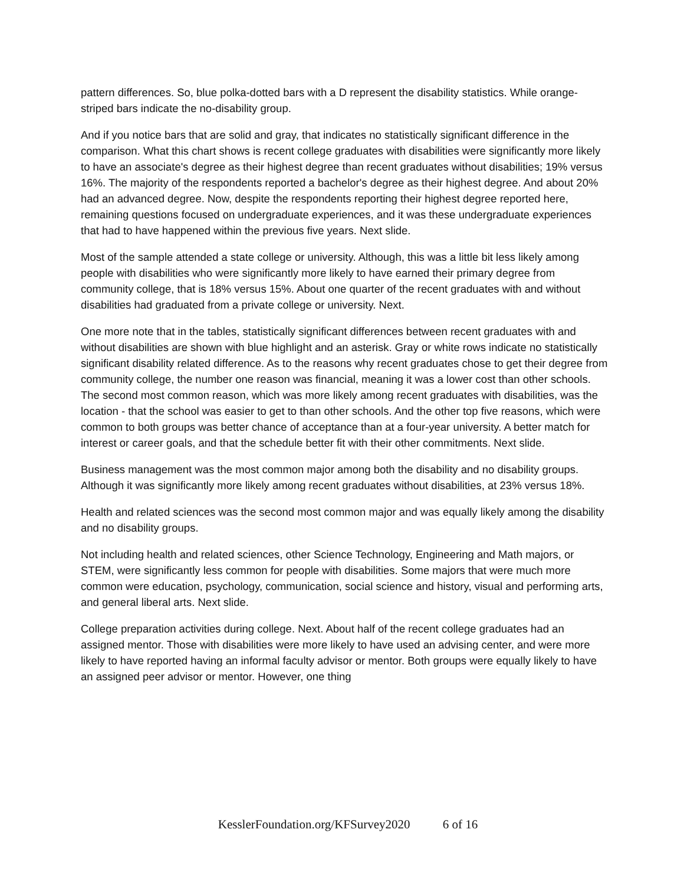pattern differences. So, blue polka-dotted bars with a D represent the disability statistics. While orange-striped bars indicate the no-disability group.
And if you notice bars that are solid and gray, that indicates no statistically significant difference in the comparison. What this chart shows is recent college graduates with disabilities were significantly more likely to have an associate's degree as their highest degree than recent graduates without disabilities; 19% versus 16%. The majority of the respondents reported a bachelor's degree as their highest degree. And about 20% had an advanced degree. Now, despite the respondents reporting their highest degree reported here, remaining questions focused on undergraduate experiences, and it was these undergraduate experiences that had to have happened within the previous five years. Next slide.
Most of the sample attended a state college or university. Although, this was a little bit less likely among people with disabilities who were significantly more likely to have earned their primary degree from community college, that is 18% versus 15%. About one quarter of the recent graduates with and without disabilities had graduated from a private college or university. Next.
One more note that in the tables, statistically significant differences between recent graduates with and without disabilities are shown with blue highlight and an asterisk. Gray or white rows indicate no statistically significant disability related difference. As to the reasons why recent graduates chose to get their degree from community college, the number one reason was financial, meaning it was a lower cost than other schools. The second most common reason, which was more likely among recent graduates with disabilities, was the location - that the school was easier to get to than other schools. And the other top five reasons, which were common to both groups was better chance of acceptance than at a four-year university. A better match for interest or career goals, and that the schedule better fit with their other commitments. Next slide.
Business management was the most common major among both the disability and no disability groups. Although it was significantly more likely among recent graduates without disabilities, at 23% versus 18%.
Health and related sciences was the second most common major and was equally likely among the disability and no disability groups.
Not including health and related sciences, other Science Technology, Engineering and Math majors, or STEM, were significantly less common for people with disabilities. Some majors that were much more common were education, psychology, communication, social science and history, visual and performing arts, and general liberal arts. Next slide.
College preparation activities during college. Next. About half of the recent college graduates had an assigned mentor. Those with disabilities were more likely to have used an advising center, and were more likely to have reported having an informal faculty advisor or mentor. Both groups were equally likely to have an assigned peer advisor or mentor. However, one thing
KesslerFoundation.org/KFSurvey2020 6 of 16